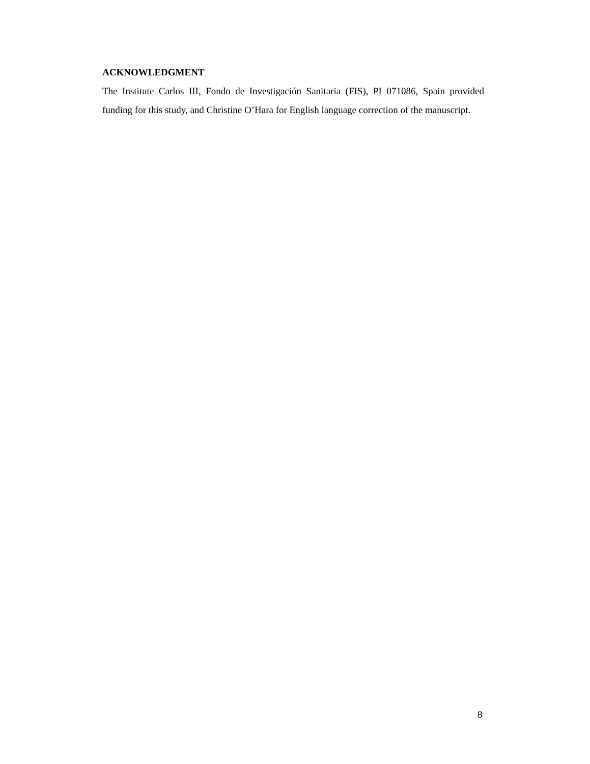ACKNOWLEDGMENT
The Institute Carlos III, Fondo de Investigación Sanitaria (FIS), PI 071086, Spain provided funding for this study, and Christine O’Hara for English language correction of the manuscript.
8